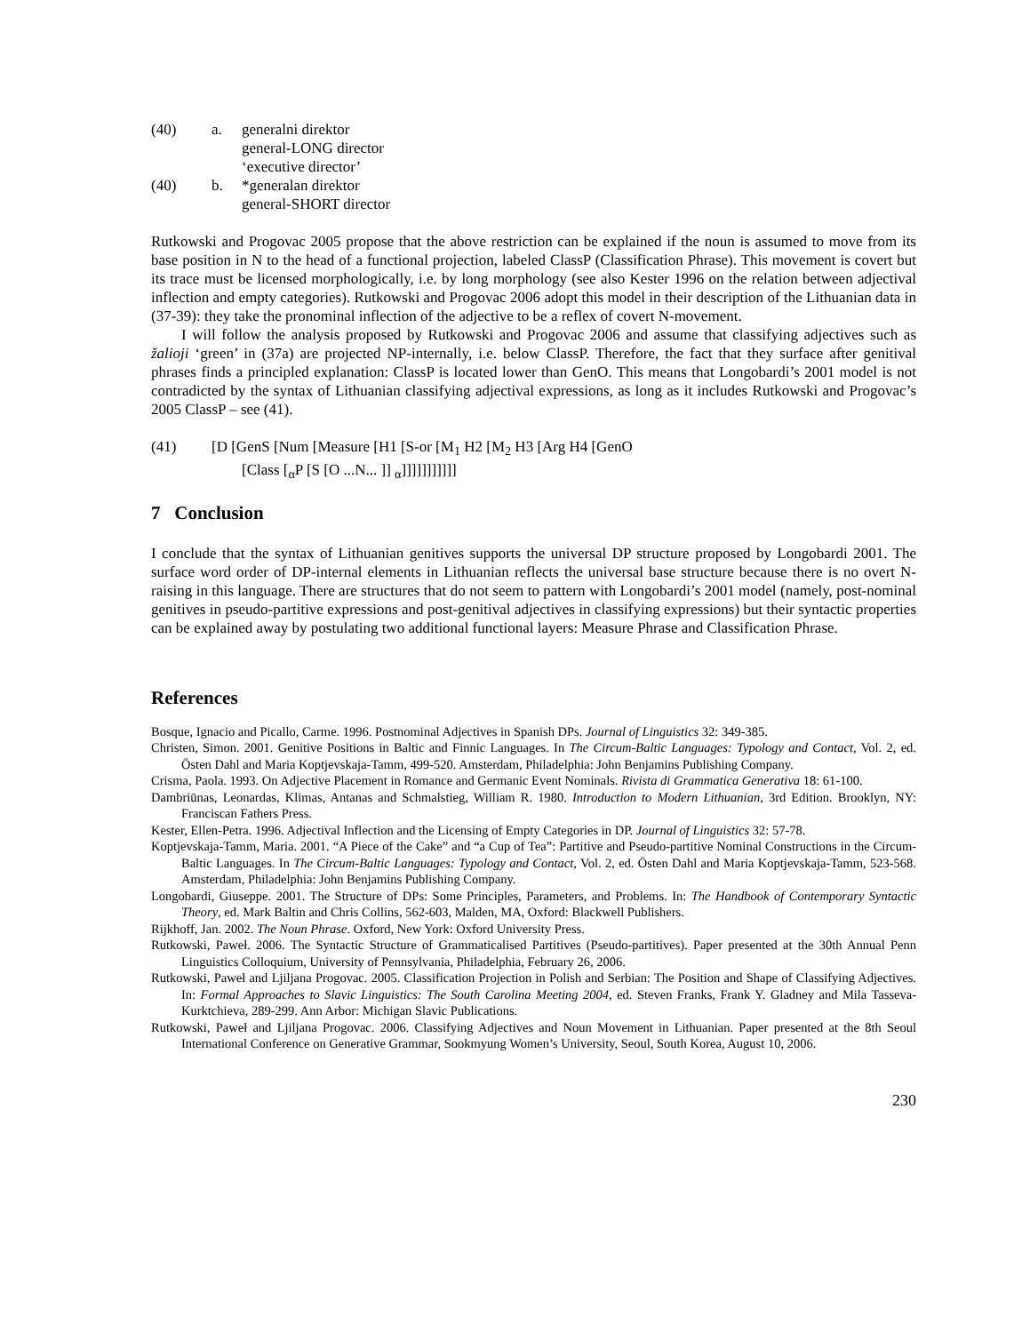(40) a. generalni direktor
general-LONG director
‘executive director’
(40) b. *generalan direktor
general-SHORT director
Rutkowski and Progovac 2005 propose that the above restriction can be explained if the noun is assumed to move from its base position in N to the head of a functional projection, labeled ClassP (Classification Phrase). This movement is covert but its trace must be licensed morphologically, i.e. by long morphology (see also Kester 1996 on the relation between adjectival inflection and empty categories). Rutkowski and Progovac 2006 adopt this model in their description of the Lithuanian data in (37-39): they take the pronominal inflection of the adjective to be a reflex of covert N-movement.
I will follow the analysis proposed by Rutkowski and Progovac 2006 and assume that classifying adjectives such as žalioji ‘green’ in (37a) are projected NP-internally, i.e. below ClassP. Therefore, the fact that they surface after genitival phrases finds a principled explanation: ClassP is located lower than GenO. This means that Longobardi’s 2001 model is not contradicted by the syntax of Lithuanian classifying adjectival expressions, as long as it includes Rutkowski and Progovac’s 2005 ClassP – see (41).
(41) [D [GenS [Num [Measure [H1 [S-or [M<sub>1</sub> H2 [M<sub>2</sub> H3 [Arg H4 [GenO
[Class [<sub>α</sub>P [S [O ...N... ]] <sub>α</sub>]]]]]]]]]]]
7 Conclusion
I conclude that the syntax of Lithuanian genitives supports the universal DP structure proposed by Longobardi 2001. The surface word order of DP-internal elements in Lithuanian reflects the universal base structure because there is no overt N-raising in this language. There are structures that do not seem to pattern with Longobardi’s 2001 model (namely, post-nominal genitives in pseudo-partitive expressions and post-genitival adjectives in classifying expressions) but their syntactic properties can be explained away by postulating two additional functional layers: Measure Phrase and Classification Phrase.
References
Bosque, Ignacio and Picallo, Carme. 1996. Postnominal Adjectives in Spanish DPs. Journal of Linguistics 32: 349-385.
Christen, Simon. 2001. Genitive Positions in Baltic and Finnic Languages. In The Circum-Baltic Languages: Typology and Contact, Vol. 2, ed. Östen Dahl and Maria Koptjevskaja-Tamm, 499-520. Amsterdam, Philadelphia: John Benjamins Publishing Company.
Crisma, Paola. 1993. On Adjective Placement in Romance and Germanic Event Nominals. Rivista di Grammatica Generativa 18: 61-100.
Dambriūnas, Leonardas, Klimas, Antanas and Schmalstieg, William R. 1980. Introduction to Modern Lithuanian, 3rd Edition. Brooklyn, NY: Franciscan Fathers Press.
Kester, Ellen-Petra. 1996. Adjectival Inflection and the Licensing of Empty Categories in DP. Journal of Linguistics 32: 57-78.
Koptjevskaja-Tamm, Maria. 2001. “A Piece of the Cake” and “a Cup of Tea”: Partitive and Pseudo-partitive Nominal Constructions in the Circum-Baltic Languages. In The Circum-Baltic Languages: Typology and Contact, Vol. 2, ed. Östen Dahl and Maria Koptjevskaja-Tamm, 523-568. Amsterdam, Philadelphia: John Benjamins Publishing Company.
Longobardi, Giuseppe. 2001. The Structure of DPs: Some Principles, Parameters, and Problems. In: The Handbook of Contemporary Syntactic Theory, ed. Mark Baltin and Chris Collins, 562-603, Malden, MA, Oxford: Blackwell Publishers.
Rijkhoff, Jan. 2002. The Noun Phrase. Oxford, New York: Oxford University Press.
Rutkowski, Paweł. 2006. The Syntactic Structure of Grammaticalised Partitives (Pseudo-partitives). Paper presented at the 30th Annual Penn Linguistics Colloquium, University of Pennsylvania, Philadelphia, February 26, 2006.
Rutkowski, Paweł and Ljiljana Progovac. 2005. Classification Projection in Polish and Serbian: The Position and Shape of Classifying Adjectives. In: Formal Approaches to Slavic Linguistics: The South Carolina Meeting 2004, ed. Steven Franks, Frank Y. Gladney and Mila Tasseva-Kurktchieva, 289-299. Ann Arbor: Michigan Slavic Publications.
Rutkowski, Paweł and Ljiljana Progovac. 2006. Classifying Adjectives and Noun Movement in Lithuanian. Paper presented at the 8th Seoul International Conference on Generative Grammar, Sookmyung Women’s University, Seoul, South Korea, August 10, 2006.
230